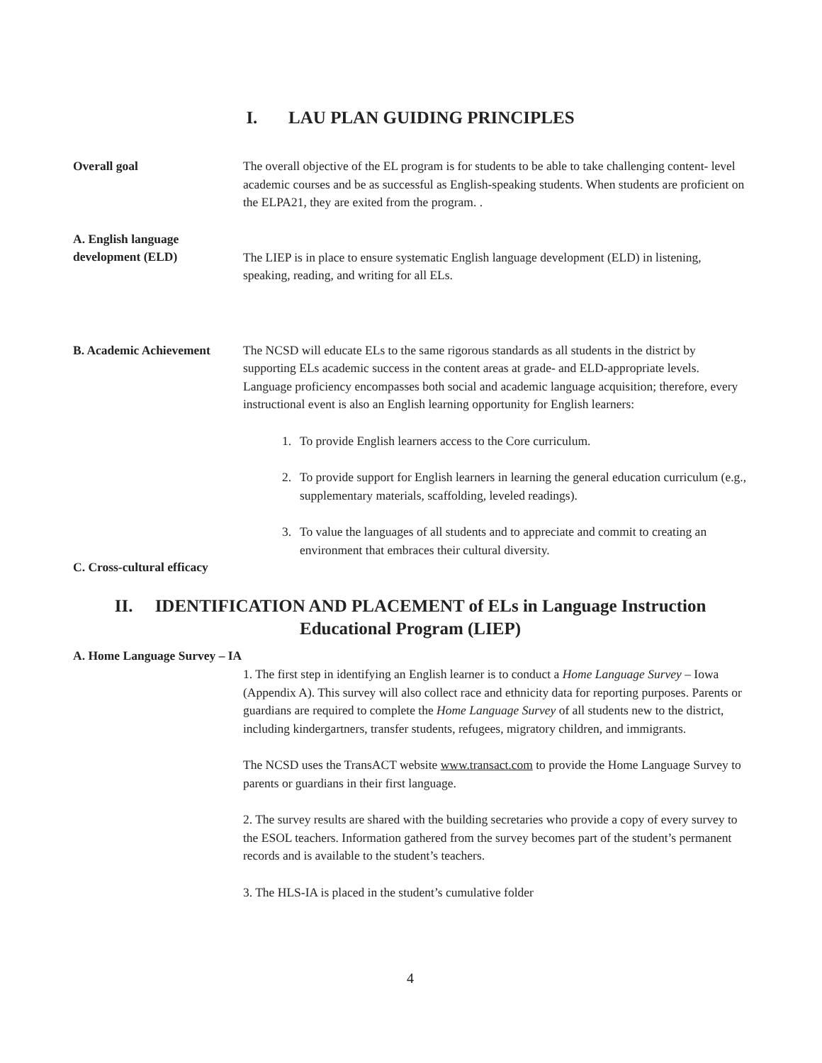I. LAU PLAN GUIDING PRINCIPLES
Overall goal The overall objective of the EL program is for students to be able to take challenging content- level academic courses and be as successful as English-speaking students. When students are proficient on the ELPA21, they are exited from the program. .
A. English language development (ELD)
The LIEP is in place to ensure systematic English language development (ELD) in listening, speaking, reading, and writing for all ELs.
B. Academic Achievement
C. Cross-cultural efficacy
The NCSD will educate ELs to the same rigorous standards as all students in the district by supporting ELs academic success in the content areas at grade- and ELD-appropriate levels. Language proficiency encompasses both social and academic language acquisition; therefore, every instructional event is also an English learning opportunity for English learners:
1. To provide English learners access to the Core curriculum.
2. To provide support for English learners in learning the general education curriculum (e.g., supplementary materials, scaffolding, leveled readings).
3. To value the languages of all students and to appreciate and commit to creating an environment that embraces their cultural diversity.
II. IDENTIFICATION AND PLACEMENT of ELs in Language Instruction Educational Program (LIEP)
A. Home Language Survey – IA
1. The first step in identifying an English learner is to conduct a Home Language Survey – Iowa (Appendix A). This survey will also collect race and ethnicity data for reporting purposes. Parents or guardians are required to complete the Home Language Survey of all students new to the district, including kindergartners, transfer students, refugees, migratory children, and immigrants.
The NCSD uses the TransACT website www.transact.com to provide the Home Language Survey to parents or guardians in their first language.
2. The survey results are shared with the building secretaries who provide a copy of every survey to the ESOL teachers. Information gathered from the survey becomes part of the student’s permanent records and is available to the student’s teachers.
3. The HLS-IA is placed in the student’s cumulative folder
4